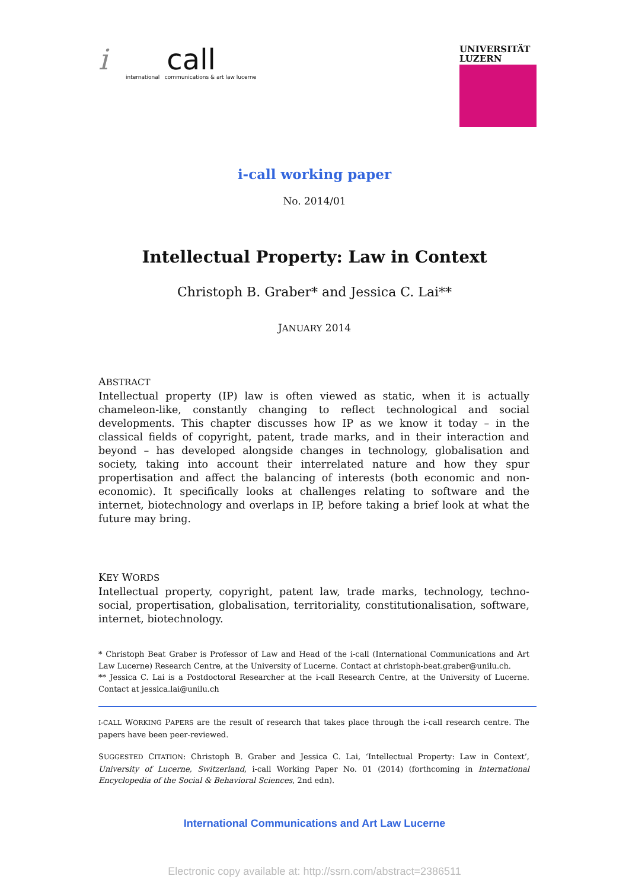i call
international communications & art law lucerne
UNIVERSITÄT
LUZERN
i-call working paper
No. 2014/01
Intellectual Property: Law in Context
Christoph B. Graber* and Jessica C. Lai**
JANUARY 2014
ABSTRACT
Intellectual property (IP) law is often viewed as static, when it is actually chameleon-like, constantly changing to reflect technological and social developments. This chapter discusses how IP as we know it today – in the classical fields of copyright, patent, trade marks, and in their interaction and beyond – has developed alongside changes in technology, globalisation and society, taking into account their interrelated nature and how they spur propertisation and affect the balancing of interests (both economic and non-economic). It specifically looks at challenges relating to software and the internet, biotechnology and overlaps in IP, before taking a brief look at what the future may bring.
KEY WORDS
Intellectual property, copyright, patent law, trade marks, technology, techno-social, propertisation, globalisation, territoriality, constitutionalisation, software, internet, biotechnology.
* Christoph Beat Graber is Professor of Law and Head of the i-call (International Communications and Art Law Lucerne) Research Centre, at the University of Lucerne. Contact at christoph-beat.graber@unilu.ch.
** Jessica C. Lai is a Postdoctoral Researcher at the i-call Research Centre, at the University of Lucerne. Contact at jessica.lai@unilu.ch
I-CALL WORKING PAPERS are the result of research that takes place through the i-call research centre. The papers have been peer-reviewed.
SUGGESTED CITATION: Christoph B. Graber and Jessica C. Lai, ‘Intellectual Property: Law in Context’, University of Lucerne, Switzerland, i-call Working Paper No. 01 (2014) (forthcoming in International Encyclopedia of the Social & Behavioral Sciences, 2nd edn).
International Communications and Art Law Lucerne
Electronic copy available at: http://ssrn.com/abstract=2386511